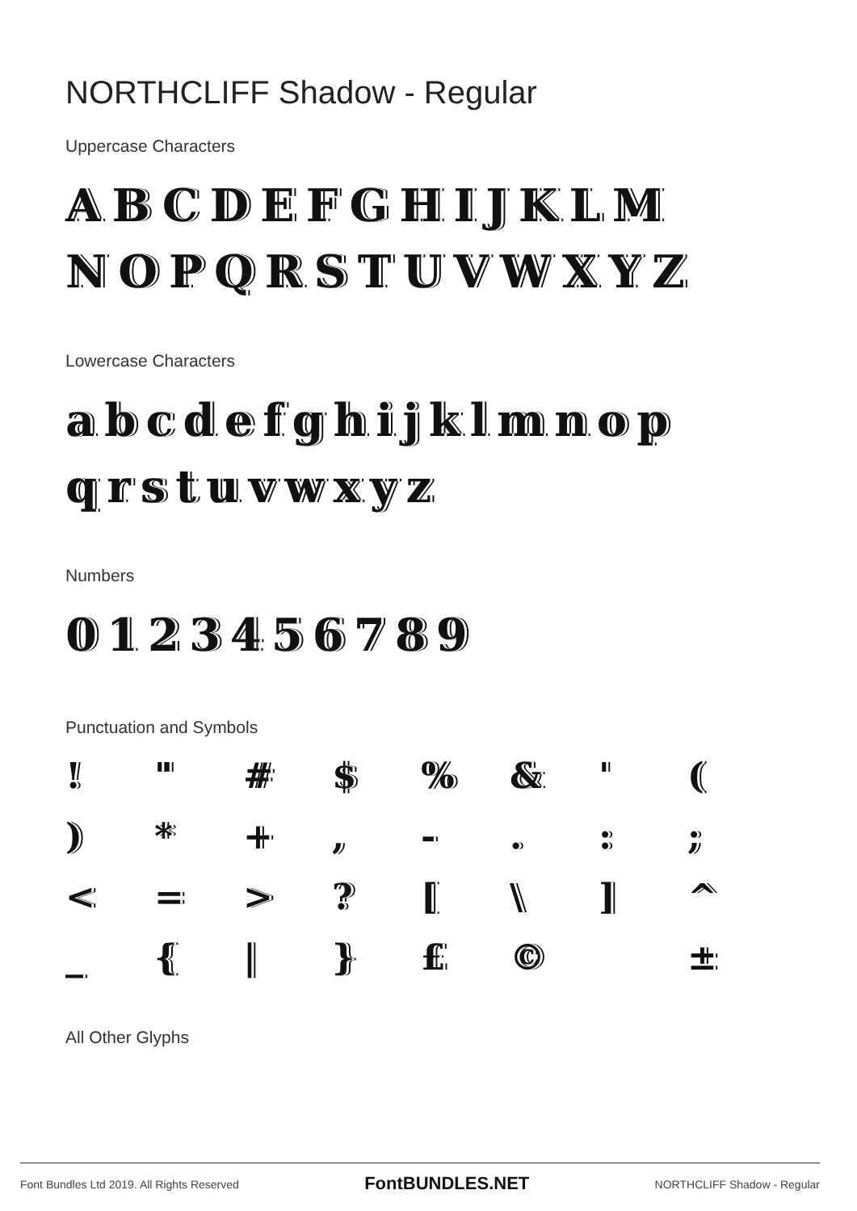NORTHCLIFF Shadow - Regular
Uppercase Characters
ABCDEFGHIJKLM
NOPQRSTUVWXYZ
Lowercase Characters
abcdefghijklmnop
qrstuvwxyz
Numbers
0123456789
Punctuation and Symbols
! " # $% & ' () * + , -.:; < = >? [\] ^ _ { | } £ © ±
All Other Glyphs
Font Bundles Ltd 2019. All Rights Reserved FontBUNDLES.NET NORTHCLIFF Shadow - Regular